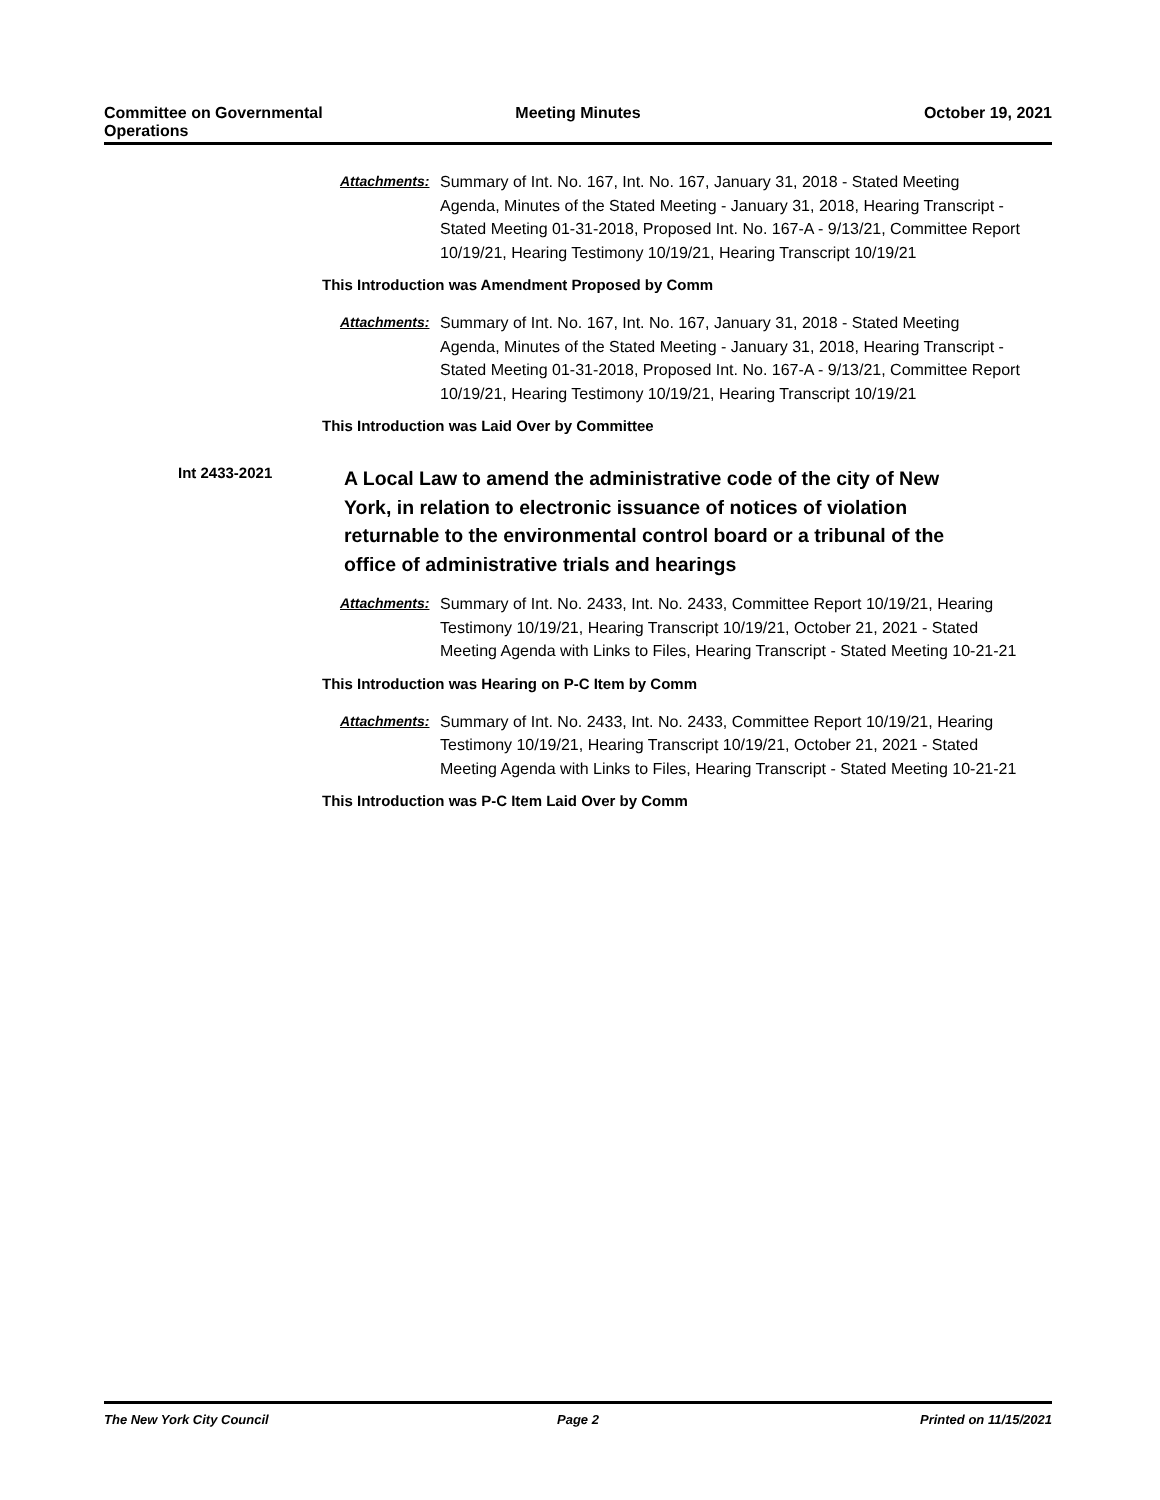Committee on Governmental Operations
Meeting Minutes October 19, 2021
Attachments:
Summary of Int. No. 167, Int. No. 167, January 31, 2018 - Stated Meeting Agenda, Minutes of the Stated Meeting - January 31, 2018, Hearing Transcript - Stated Meeting 01-31-2018, Proposed Int. No. 167-A - 9/13/21, Committee Report 10/19/21, Hearing Testimony 10/19/21, Hearing Transcript 10/19/21
This Introduction was Amendment Proposed by Comm
Attachments:
Summary of Int. No. 167, Int. No. 167, January 31, 2018 - Stated Meeting Agenda, Minutes of the Stated Meeting - January 31, 2018, Hearing Transcript - Stated Meeting 01-31-2018, Proposed Int. No. 167-A - 9/13/21, Committee Report 10/19/21, Hearing Testimony 10/19/21, Hearing Transcript 10/19/21
This Introduction was Laid Over by Committee
Int 2433-2021
A Local Law to amend the administrative code of the city of New York, in relation to electronic issuance of notices of violation returnable to the environmental control board or a tribunal of the office of administrative trials and hearings
Attachments:
Summary of Int. No. 2433, Int. No. 2433, Committee Report 10/19/21, Hearing Testimony 10/19/21, Hearing Transcript 10/19/21, October 21, 2021 - Stated Meeting Agenda with Links to Files, Hearing Transcript - Stated Meeting 10-21-21
This Introduction was Hearing on P-C Item by Comm
Attachments:
Summary of Int. No. 2433, Int. No. 2433, Committee Report 10/19/21, Hearing Testimony 10/19/21, Hearing Transcript 10/19/21, October 21, 2021 - Stated Meeting Agenda with Links to Files, Hearing Transcript - Stated Meeting 10-21-21
This Introduction was P-C Item Laid Over by Comm
The New York City Council Page 2 Printed on 11/15/2021